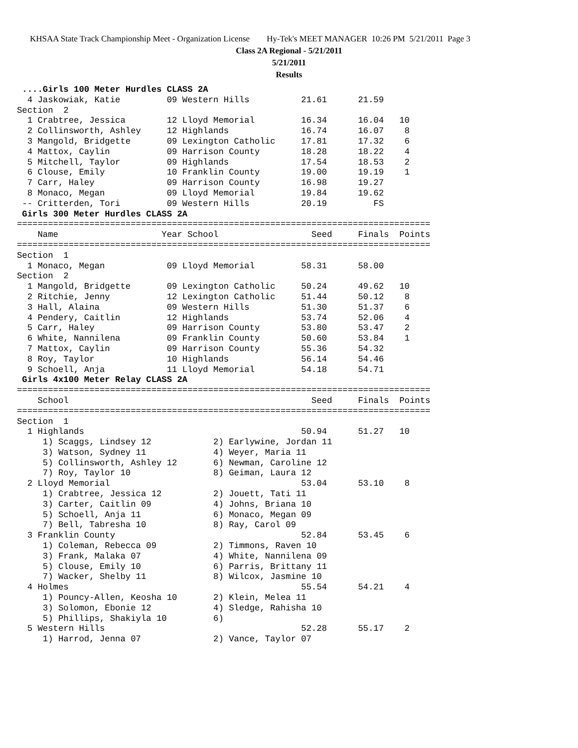KHSAA State Track Championship Meet - Organization License Hy-Tek's MEET MANAGER 10:26 PM 5/21/2011 Page 3
Class 2A Regional - 5/21/2011
5/21/2011
Results
 ....Girls 100 Meter Hurdles CLASS 2A
  4 Jaskowiak, Katie         09 Western Hills          21.61      21.59
Section  2
  1 Crabtree, Jessica        12 Lloyd Memorial         16.34      16.04   10
  2 Collinsworth, Ashley     12 Highlands              16.74      16.07    8
  3 Mangold, Bridgette       09 Lexington Catholic     17.81      17.32    6
  4 Mattox, Caylin           09 Harrison County        18.28      18.22    4
  5 Mitchell, Taylor         09 Highlands              17.54      18.53    2
  6 Clouse, Emily            10 Franklin County        19.00      19.19    1
  7 Carr, Haley              09 Harrison County        16.98      19.27
  8 Monaco, Megan            09 Lloyd Memorial         19.84      19.62
 -- Critterden, Tori         09 Western Hills          20.19         FS
 Girls 300 Meter Hurdles CLASS 2A
================================================================================
    Name                    Year School                  Seed     Finals  Points
================================================================================
Section  1
  1 Monaco, Megan            09 Lloyd Memorial         58.31      58.00
Section  2
  1 Mangold, Bridgette       09 Lexington Catholic     50.24      49.62   10
  2 Ritchie, Jenny           12 Lexington Catholic     51.44      50.12    8
  3 Hall, Alaina             09 Western Hills          51.30      51.37    6
  4 Pendery, Caitlin         12 Highlands              53.74      52.06    4
  5 Carr, Haley              09 Harrison County        53.80      53.47    2
  6 White, Nannilena         09 Franklin County        50.60      53.84    1
  7 Mattox, Caylin           09 Harrison County        55.36      54.32
  8 Roy, Taylor              10 Highlands              56.14      54.46
  9 Schoell, Anja            11 Lloyd Memorial         54.18      54.71
 Girls 4x100 Meter Relay CLASS 2A
================================================================================
    School                                               Seed     Finals  Points
================================================================================
Section  1
  1 Highlands                                          50.94      51.27   10
     1) Scaggs, Lindsey 12            2) Earlywine, Jordan 11
     3) Watson, Sydney 11             4) Weyer, Maria 11
     5) Collinsworth, Ashley 12       6) Newman, Caroline 12
     7) Roy, Taylor 10                8) Geiman, Laura 12
  2 Lloyd Memorial                                     53.04      53.10    8
     1) Crabtree, Jessica 12          2) Jouett, Tati 11
     3) Carter, Caitlin 09            4) Johns, Briana 10
     5) Schoell, Anja 11              6) Monaco, Megan 09
     7) Bell, Tabresha 10             8) Ray, Carol 09
  3 Franklin County                                    52.84      53.45    6
     1) Coleman, Rebecca 09           2) Timmons, Raven 10
     3) Frank, Malaka 07              4) White, Nannilena 09
     5) Clouse, Emily 10              6) Parris, Brittany 11
     7) Wacker, Shelby 11             8) Wilcox, Jasmine 10
  4 Holmes                                             55.54      54.21    4
     1) Pouncy-Allen, Keosha 10       2) Klein, Melea 11
     3) Solomon, Ebonie 12            4) Sledge, Rahisha 10
     5) Phillips, Shakiyla 10         6)
  5 Western Hills                                      52.28      55.17    2
     1) Harrod, Jenna 07              2) Vance, Taylor 07